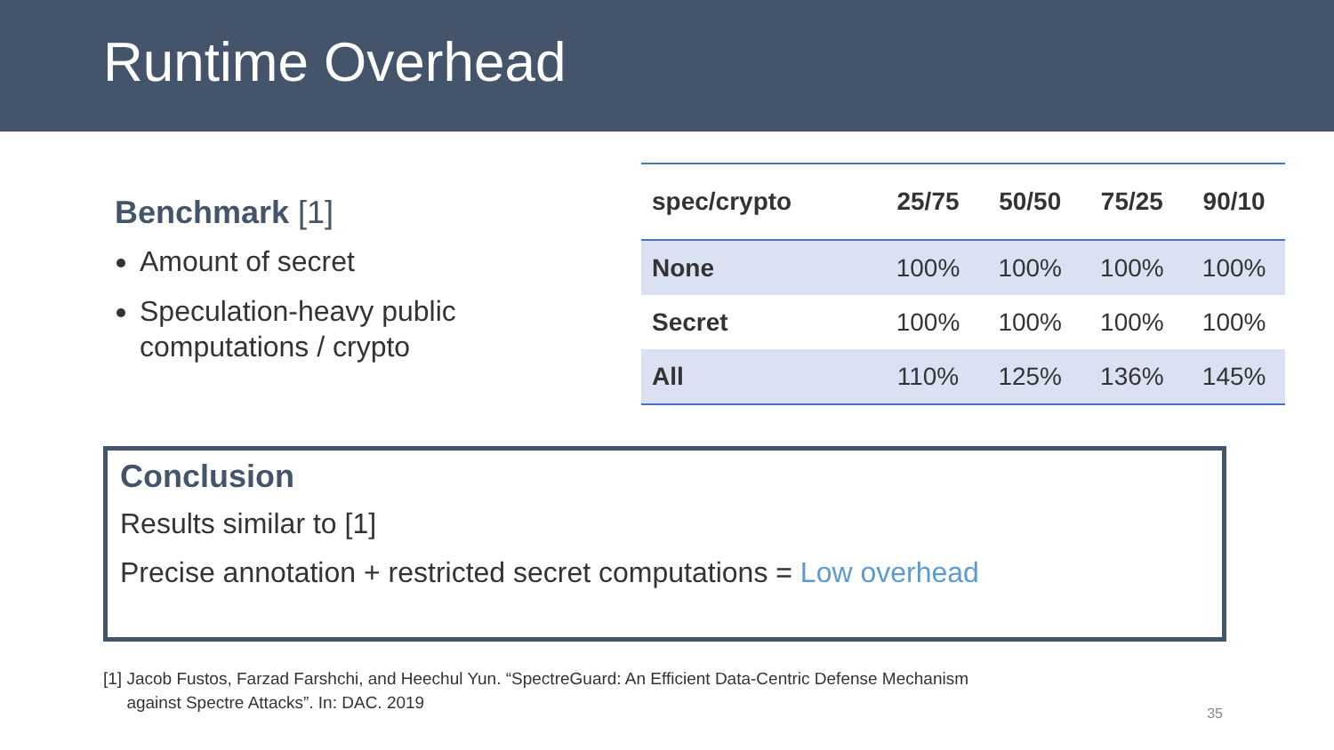Runtime Overhead
Benchmark [1]
Amount of secret
Speculation-heavy public computations / crypto
| spec/crypto | 25/75 | 50/50 | 75/25 | 90/10 |
| --- | --- | --- | --- | --- |
| None | 100% | 100% | 100% | 100% |
| Secret | 100% | 100% | 100% | 100% |
| All | 110% | 125% | 136% | 145% |
Conclusion
Results similar to [1]
Precise annotation + restricted secret computations = Low overhead
[1] Jacob Fustos, Farzad Farshchi, and Heechul Yun. “SpectreGuard: An Efficient Data-Centric Defense Mechanism
against Spectre Attacks”. In: DAC. 2019
35